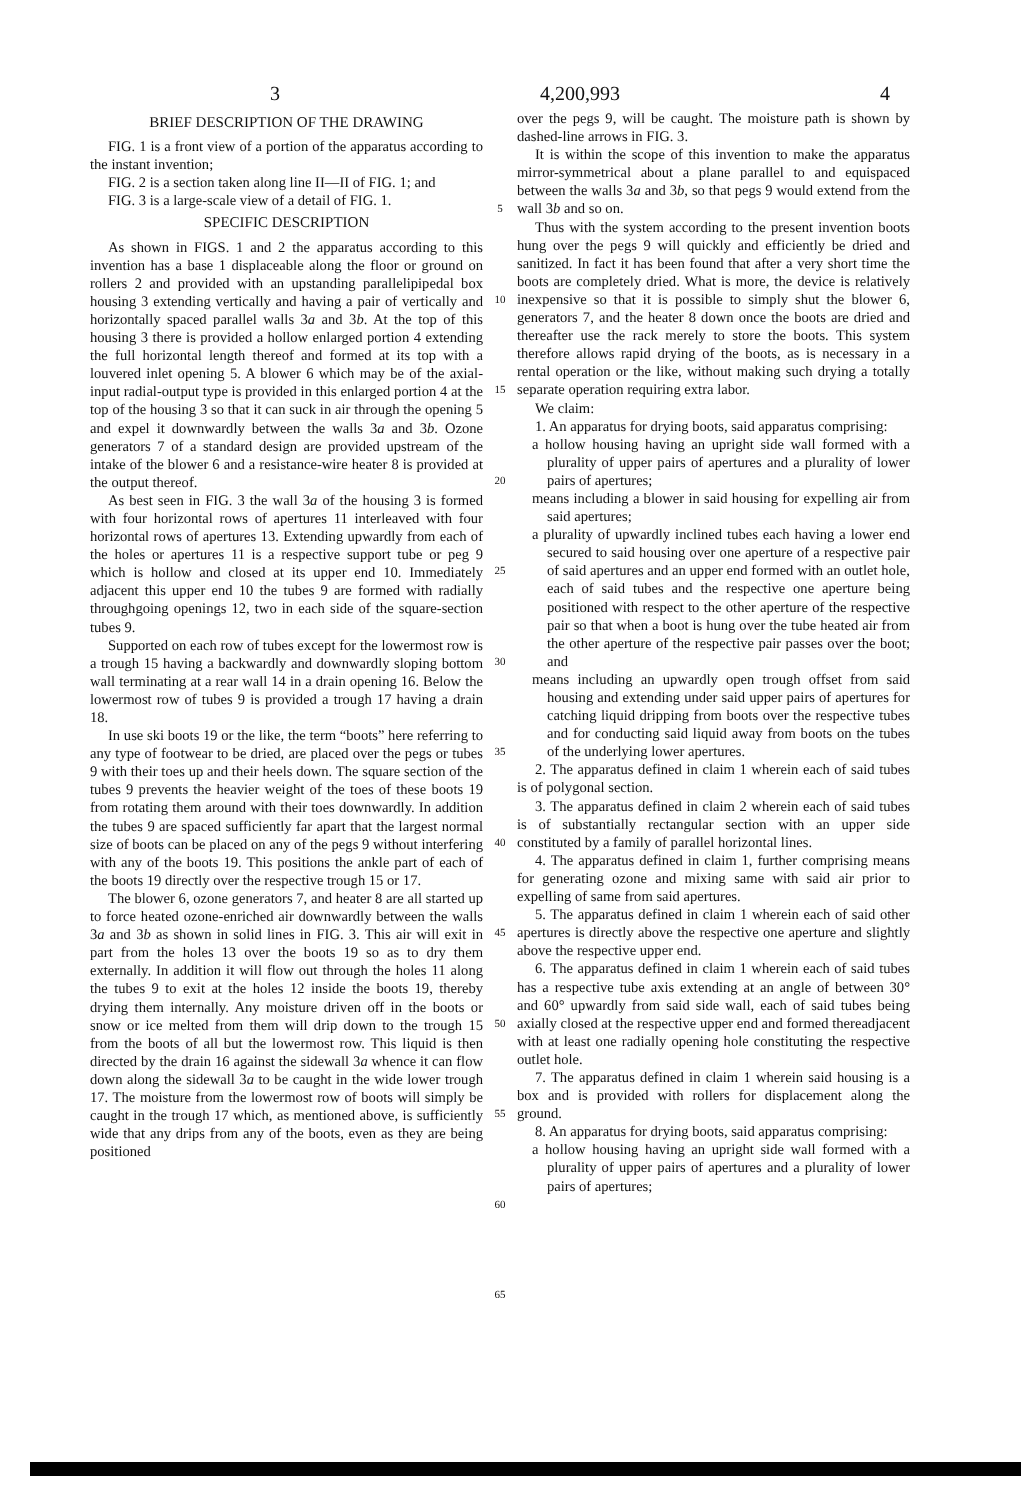3 4,200,993 4
BRIEF DESCRIPTION OF THE DRAWING
FIG. 1 is a front view of a portion of the apparatus according to the instant invention;
FIG. 2 is a section taken along line II—II of FIG. 1; and
FIG. 3 is a large-scale view of a detail of FIG. 1.
SPECIFIC DESCRIPTION
As shown in FIGS. 1 and 2 the apparatus according to this invention has a base 1 displaceable along the floor or ground on rollers 2 and provided with an upstanding parallelipipedal box housing 3 extending vertically and having a pair of vertically and horizontally spaced parallel walls 3a and 3b. At the top of this housing 3 there is provided a hollow enlarged portion 4 extending the full horizontal length thereof and formed at its top with a louvered inlet opening 5. A blower 6 which may be of the axial-input radial-output type is provided in this enlarged portion 4 at the top of the housing 3 so that it can suck in air through the opening 5 and expel it downwardly between the walls 3a and 3b. Ozone generators 7 of a standard design are provided upstream of the intake of the blower 6 and a resistance-wire heater 8 is provided at the output thereof.
As best seen in FIG. 3 the wall 3a of the housing 3 is formed with four horizontal rows of apertures 11 interleaved with four horizontal rows of apertures 13. Extending upwardly from each of the holes or apertures 11 is a respective support tube or peg 9 which is hollow and closed at its upper end 10. Immediately adjacent this upper end 10 the tubes 9 are formed with radially throughgoing openings 12, two in each side of the square-section tubes 9.
Supported on each row of tubes except for the lowermost row is a trough 15 having a backwardly and downwardly sloping bottom wall terminating at a rear wall 14 in a drain opening 16. Below the lowermost row of tubes 9 is provided a trough 17 having a drain 18.
In use ski boots 19 or the like, the term “boots” here referring to any type of footwear to be dried, are placed over the pegs or tubes 9 with their toes up and their heels down. The square section of the tubes 9 prevents the heavier weight of the toes of these boots 19 from rotating them around with their toes downwardly. In addition the tubes 9 are spaced sufficiently far apart that the largest normal size of boots can be placed on any of the pegs 9 without interfering with any of the boots 19. This positions the ankle part of each of the boots 19 directly over the respective trough 15 or 17.
The blower 6, ozone generators 7, and heater 8 are all started up to force heated ozone-enriched air downwardly between the walls 3a and 3b as shown in solid lines in FIG. 3. This air will exit in part from the holes 13 over the boots 19 so as to dry them externally. In addition it will flow out through the holes 11 along the tubes 9 to exit at the holes 12 inside the boots 19, thereby drying them internally. Any moisture driven off in the boots or snow or ice melted from them will drip down to the trough 15 from the boots of all but the lowermost row. This liquid is then directed by the drain 16 against the sidewall 3a whence it can flow down along the sidewall 3a to be caught in the wide lower trough 17. The moisture from the lowermost row of boots will simply be caught in the trough 17 which, as mentioned above, is sufficiently wide that any drips from any of the boots, even as they are being positioned
5
10
15
20
25
30
35
40
45
50
55
60
65
over the pegs 9, will be caught. The moisture path is shown by dashed-line arrows in FIG. 3.
It is within the scope of this invention to make the apparatus mirror-symmetrical about a plane parallel to and equispaced between the walls 3a and 3b, so that pegs 9 would extend from the wall 3b and so on.
Thus with the system according to the present invention boots hung over the pegs 9 will quickly and efficiently be dried and sanitized. In fact it has been found that after a very short time the boots are completely dried. What is more, the device is relatively inexpensive so that it is possible to simply shut the blower 6, generators 7, and the heater 8 down once the boots are dried and thereafter use the rack merely to store the boots. This system therefore allows rapid drying of the boots, as is necessary in a rental operation or the like, without making such drying a totally separate operation requiring extra labor.
We claim:
1. An apparatus for drying boots, said apparatus comprising:
a hollow housing having an upright side wall formed with a plurality of upper pairs of apertures and a plurality of lower pairs of apertures;
means including a blower in said housing for expelling air from said apertures;
a plurality of upwardly inclined tubes each having a lower end secured to said housing over one aperture of a respective pair of said apertures and an upper end formed with an outlet hole, each of said tubes and the respective one aperture being positioned with respect to the other aperture of the respective pair so that when a boot is hung over the tube heated air from the other aperture of the respective pair passes over the boot; and
means including an upwardly open trough offset from said housing and extending under said upper pairs of apertures for catching liquid dripping from boots over the respective tubes and for conducting said liquid away from boots on the tubes of the underlying lower apertures.
2. The apparatus defined in claim 1 wherein each of said tubes is of polygonal section.
3. The apparatus defined in claim 2 wherein each of said tubes is of substantially rectangular section with an upper side constituted by a family of parallel horizontal lines.
4. The apparatus defined in claim 1, further comprising means for generating ozone and mixing same with said air prior to expelling of same from said apertures.
5. The apparatus defined in claim 1 wherein each of said other apertures is directly above the respective one aperture and slightly above the respective upper end.
6. The apparatus defined in claim 1 wherein each of said tubes has a respective tube axis extending at an angle of between 30° and 60° upwardly from said side wall, each of said tubes being axially closed at the respective upper end and formed thereadjacent with at least one radially opening hole constituting the respective outlet hole.
7. The apparatus defined in claim 1 wherein said housing is a box and is provided with rollers for displacement along the ground.
8. An apparatus for drying boots, said apparatus comprising:
a hollow housing having an upright side wall formed with a plurality of upper pairs of apertures and a plurality of lower pairs of apertures;